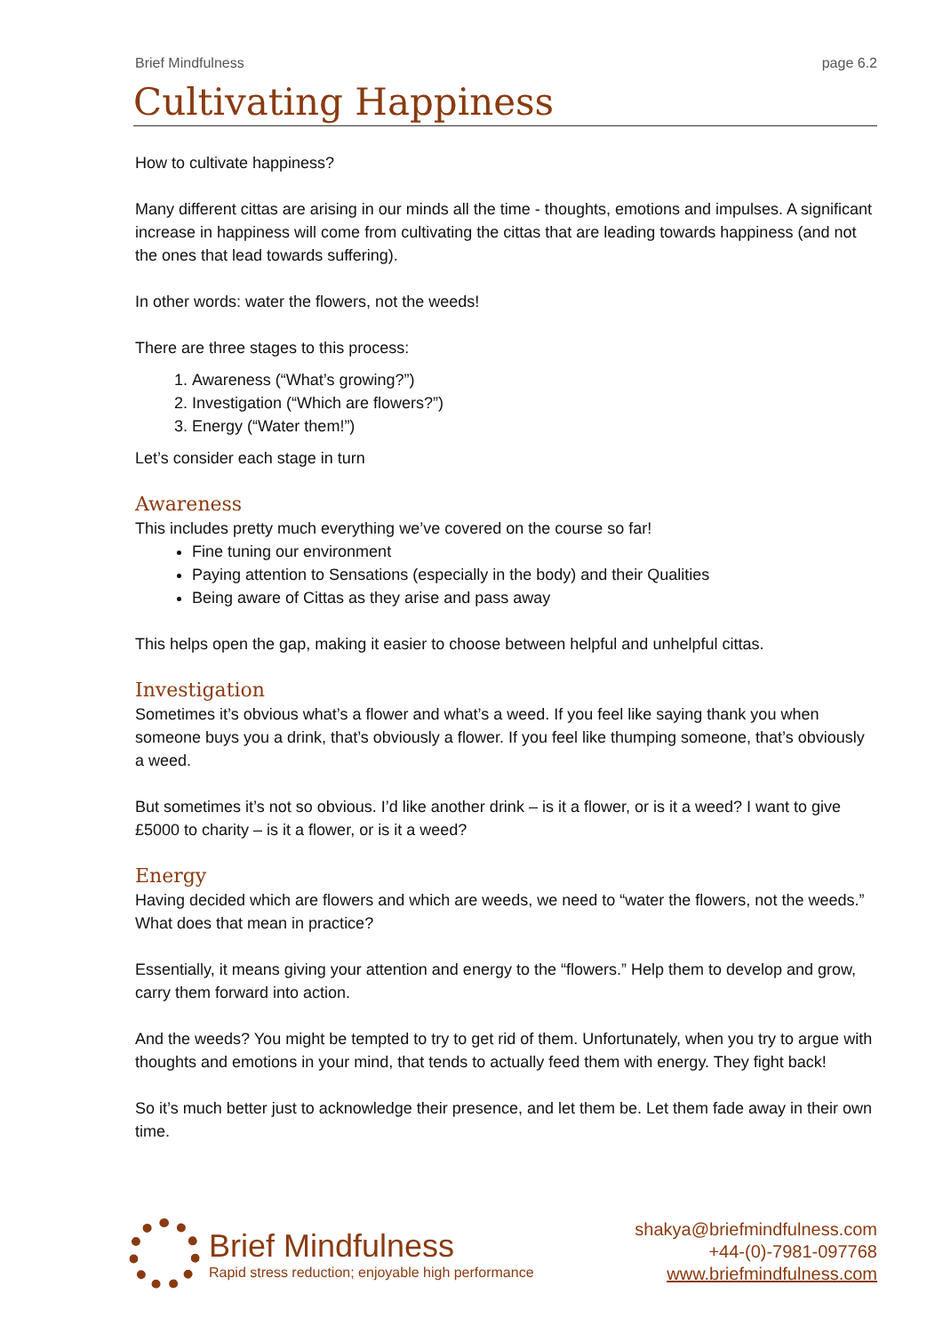Brief Mindfulness page 6.2
Cultivating Happiness
How to cultivate happiness?
Many different cittas are arising in our minds all the time - thoughts, emotions and impulses. A significant increase in happiness will come from cultivating the cittas that are leading towards happiness (and not the ones that lead towards suffering).
In other words: water the flowers, not the weeds!
There are three stages to this process:
1. Awareness (“What’s growing?”)
2. Investigation (“Which are flowers?”)
3. Energy (“Water them!”)
Let’s consider each stage in turn
Awareness
This includes pretty much everything we’ve covered on the course so far!
Fine tuning our environment
Paying attention to Sensations (especially in the body) and their Qualities
Being aware of Cittas as they arise and pass away
This helps open the gap, making it easier to choose between helpful and unhelpful cittas.
Investigation
Sometimes it’s obvious what’s a flower and what’s a weed. If you feel like saying thank you when someone buys you a drink, that’s obviously a flower. If you feel like thumping someone, that’s obviously a weed.
But sometimes it’s not so obvious. I’d like another drink – is it a flower, or is it a weed? I want to give £5000 to charity – is it a flower, or is it a weed?
Energy
Having decided which are flowers and which are weeds, we need to “water the flowers, not the weeds.” What does that mean in practice?
Essentially, it means giving your attention and energy to the “flowers.” Help them to develop and grow, carry them forward into action.
And the weeds? You might be tempted to try to get rid of them. Unfortunately, when you try to argue with thoughts and emotions in your mind, that tends to actually feed them with energy. They fight back!
So it’s much better just to acknowledge their presence, and let them be. Let them fade away in their own time.
Brief Mindfulness
Rapid stress reduction; enjoyable high performance
shakya@briefmindfulness.com
+44-(0)-7981-097768
www.briefmindfulness.com